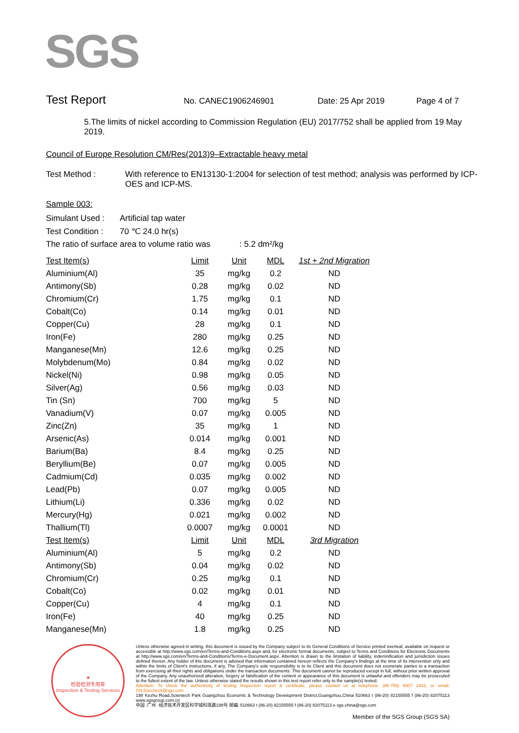SGS
Test Report No. CANEC1906246901 Date: 25 Apr 2019 Page 4 of 7
5.The limits of nickel according to Commission Regulation (EU) 2017/752 shall be applied from 19 May 2019.
Council of Europe Resolution CM/Res(2013)9–Extractable heavy metal
| Test Method : | With reference to EN13130-1:2004 for selection of test method; analysis was performed by ICP-OES and ICP-MS. |
Sample 003:
| Simulant Used : | Artificial tap water |
| Test Condition : | 70 ℃ 24.0 hr(s) |
| The ratio of surface area to volume ratio was : 5.2 dm²/kg | |
| Test Item(s) | Limit | Unit | MDL | 1st + 2nd Migration |
| --- | --- | --- | --- | --- |
| Aluminium(Al) | 35 | mg/kg | 0.2 | ND |
| Antimony(Sb) | 0.28 | mg/kg | 0.02 | ND |
| Chromium(Cr) | 1.75 | mg/kg | 0.1 | ND |
| Cobalt(Co) | 0.14 | mg/kg | 0.01 | ND |
| Copper(Cu) | 28 | mg/kg | 0.1 | ND |
| Iron(Fe) | 280 | mg/kg | 0.25 | ND |
| Manganese(Mn) | 12.6 | mg/kg | 0.25 | ND |
| Molybdenum(Mo) | 0.84 | mg/kg | 0.02 | ND |
| Nickel(Ni) | 0.98 | mg/kg | 0.05 | ND |
| Silver(Ag) | 0.56 | mg/kg | 0.03 | ND |
| Tin (Sn) | 700 | mg/kg | 5 | ND |
| Vanadium(V) | 0.07 | mg/kg | 0.005 | ND |
| Zinc(Zn) | 35 | mg/kg | 1 | ND |
| Arsenic(As) | 0.014 | mg/kg | 0.001 | ND |
| Barium(Ba) | 8.4 | mg/kg | 0.25 | ND |
| Beryllium(Be) | 0.07 | mg/kg | 0.005 | ND |
| Cadmium(Cd) | 0.035 | mg/kg | 0.002 | ND |
| Lead(Pb) | 0.07 | mg/kg | 0.005 | ND |
| Lithium(Li) | 0.336 | mg/kg | 0.02 | ND |
| Mercury(Hg) | 0.021 | mg/kg | 0.002 | ND |
| Thallium(Tl) | 0.0007 | mg/kg | 0.0001 | ND |
| Test Item(s) | Limit | Unit | MDL | 3rd Migration |
| Aluminium(Al) | 5 | mg/kg | 0.2 | ND |
| Antimony(Sb) | 0.04 | mg/kg | 0.02 | ND |
| Chromium(Cr) | 0.25 | mg/kg | 0.1 | ND |
| Cobalt(Co) | 0.02 | mg/kg | 0.01 | ND |
| Copper(Cu) | 4 | mg/kg | 0.1 | ND |
| Iron(Fe) | 40 | mg/kg | 0.25 | ND |
| Manganese(Mn) | 1.8 | mg/kg | 0.25 | ND |
★
检验检测专用章
Inspection & Testing Services
Unless otherwise agreed in writing, this document is issued by the Company subject to its General Conditions of Service printed overleaf, available on request or accessible at http://www.sgs.com/en/Terms-and-Conditions.aspx and, for electronic format documents, subject to Terms and Conditions for Electronic Documents at http://www.sgs.com/en/Terms-and-Conditions/Terms-e-Document.aspx. Attention is drawn to the limitation of liability, indemnification and jurisdiction issues defined therein. Any holder of this document is advised that information contained hereon reflects the Company's findings at the time of its intervention only and within the limits of Client's instructions, if any. The Company's sole responsibility is to its Client and this document does not exonerate parties to a transaction from exercising all their rights and obligations under the transaction documents. This document cannot be reproduced except in full, without prior written approval of the Company. Any unauthorized alteration, forgery or falsification of the content or appearance of this document is unlawful and offenders may be prosecuted to the fullest extent of the law. Unless otherwise stated the results shown in this test report refer only to the sample(s) tested.
Attention: To check the authenticity of testing /inspection report & certificate, please contact us at telephone: (86-755) 8307 1443, or email: CN.Doccheck@sgs.com
198 Kezhu Road,Scientech Park Guangzhou Economic & Technology Development District,Guangzhou,China 510663 t (86-20) 82155555 f (86-20) 82075113 www.sgsgroup.com.cn
中国 ·广州 ·经济技术开发区科学城科珠路198号 邮编: 510663 t (86-20) 82155555 f (86-20) 82075113 e sgs.china@sgs.com
Member of the SGS Group (SGS SA)